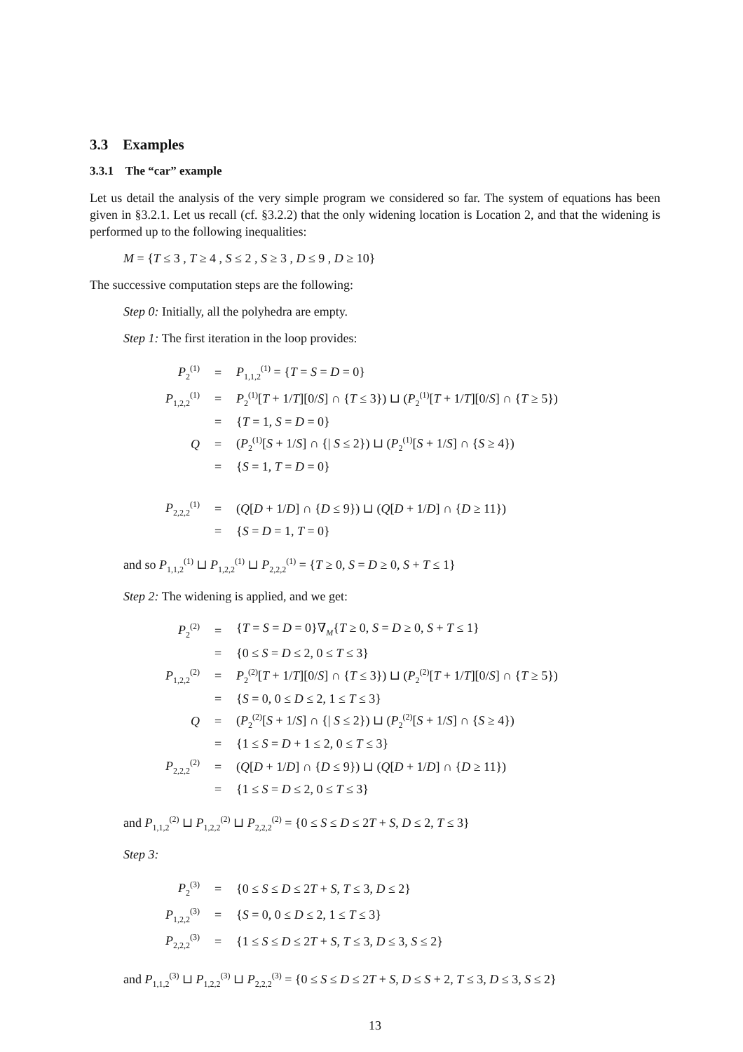3.3 Examples
3.3.1 The “car” example
Let us detail the analysis of the very simple program we considered so far. The system of equations has been given in §3.2.1. Let us recall (cf. §3.2.2) that the only widening location is Location 2, and that the widening is performed up to the following inequalities:
M = {T ≤ 3 , T ≥ 4 , S ≤ 2 , S ≥ 3 , D ≤ 9 , D ≥ 10}
The successive computation steps are the following:
Step 0: Initially, all the polyhedra are empty.
Step 1: The first iteration in the loop provides:
| P<sub>2</sub><sup>(1)</sup> | = | P<sub>1,1,2</sub><sup>(1)</sup> = { T = S = D = 0} |
| P<sub>1,2,2</sub><sup>(1)</sup> | = | P<sub>2</sub><sup>(1)</sup>[ T + 1/ T ][0/ S ] ∩ { T ≤ 3}) ⊔ ( P<sub>2</sub><sup>(1)</sup>[ T + 1/ T ][0/ S ] ∩ { T ≥ 5}) |
| | = | { T = 1, S = D = 0} |
| Q | = | ( P<sub>2</sub><sup>(1)</sup>[ S + 1/ S ] ∩ {/ S ≤ 2}) ⊔ ( P<sub>2</sub><sup>(1)</sup>[ S + 1/ S ] ∩ { S ≥ 4}) |
| | = | { S = 1, T = D = 0} |
| P<sub>2,2,2</sub><sup>(1)</sup> | = | ( Q [ D + 1/ D ] ∩ { D ≤ 9}) ⊔ ( Q [ D + 1/ D ] ∩ { D ≥ 11}) |
| | = | { S = D = 1, T = 0} |
and so P<sub>1,1,2</sub><sup>(1)</sup> ⊔ P<sub>1,2,2</sub><sup>(1)</sup> ⊔ P<sub>2,2,2</sub><sup>(1)</sup> = {T ≥ 0, S = D ≥ 0, S + T ≤ 1}
Step 2: The widening is applied, and we get:
| P<sub>2</sub><sup>(2)</sup> | = | { T = S = D = 0}∇<sub>M</sub>{ T ≥ 0, S = D ≥ 0, S + T ≤ 1} |
| | = | {0 ≤ S = D ≤ 2, 0 ≤ T ≤ 3} |
| P<sub>1,2,2</sub><sup>(2)</sup> | = | P<sub>2</sub><sup>(2)</sup>[ T + 1/ T ][0/ S ] ∩ { T ≤ 3}) ⊔ ( P<sub>2</sub><sup>(2)</sup>[ T + 1/ T ][0/ S ] ∩ { T ≥ 5}) |
| | = | { S = 0, 0 ≤ D ≤ 2, 1 ≤ T ≤ 3} |
| Q | = | ( P<sub>2</sub><sup>(2)</sup>[ S + 1/ S ] ∩ {/ S ≤ 2}) ⊔ ( P<sub>2</sub><sup>(2)</sup>[ S + 1/ S ] ∩ { S ≥ 4}) |
| | = | {1 ≤ S = D + 1 ≤ 2, 0 ≤ T ≤ 3} |
| P<sub>2,2,2</sub><sup>(2)</sup> | = | ( Q [ D + 1/ D ] ∩ { D ≤ 9}) ⊔ ( Q [ D + 1/ D ] ∩ { D ≥ 11}) |
| | = | {1 ≤ S = D ≤ 2, 0 ≤ T ≤ 3} |
and P<sub>1,1,2</sub><sup>(2)</sup> ⊔ P<sub>1,2,2</sub><sup>(2)</sup> ⊔ P<sub>2,2,2</sub><sup>(2)</sup> = {0 ≤ S ≤ D ≤ 2T + S, D ≤ 2, T ≤ 3}
Step 3:
| P<sub>2</sub><sup>(3)</sup> | = | {0 ≤ S ≤ D ≤ 2 T + S , T ≤ 3, D ≤ 2} |
| P<sub>1,2,2</sub><sup>(3)</sup> | = | { S = 0, 0 ≤ D ≤ 2, 1 ≤ T ≤ 3} |
| P<sub>2,2,2</sub><sup>(3)</sup> | = | {1 ≤ S ≤ D ≤ 2 T + S , T ≤ 3, D ≤ 3, S ≤ 2} |
and P<sub>1,1,2</sub><sup>(3)</sup> ⊔ P<sub>1,2,2</sub><sup>(3)</sup> ⊔ P<sub>2,2,2</sub><sup>(3)</sup> = {0 ≤ S ≤ D ≤ 2T + S, D ≤ S + 2, T ≤ 3, D ≤ 3, S ≤ 2}
13